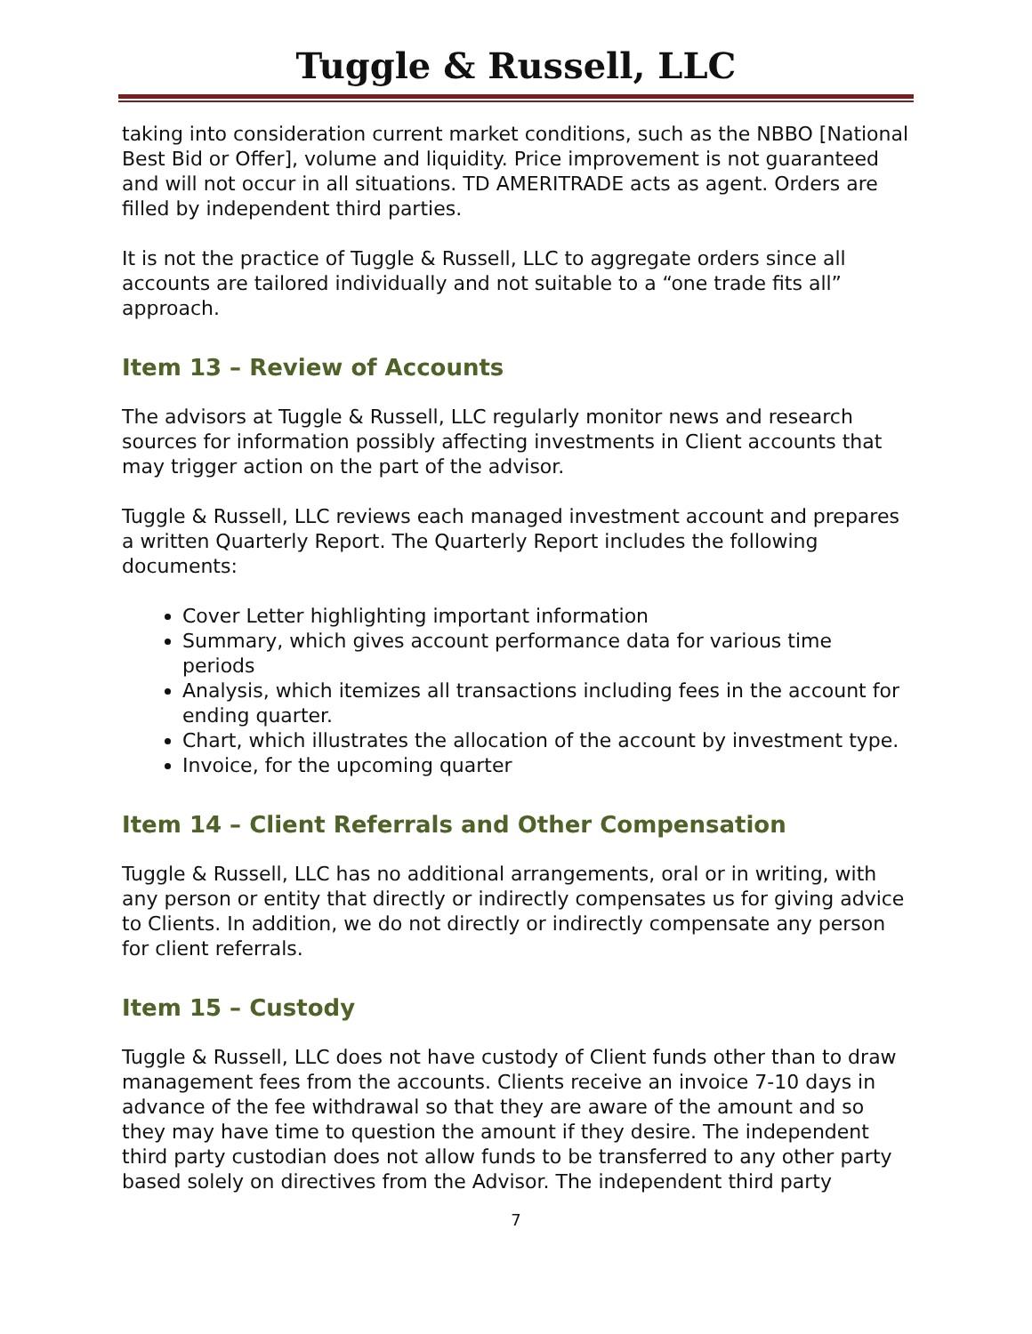Tuggle & Russell, LLC
taking into consideration current market conditions, such as the NBBO [National Best Bid or Offer], volume and liquidity. Price improvement is not guaranteed and will not occur in all situations. TD AMERITRADE acts as agent. Orders are filled by independent third parties.
It is not the practice of Tuggle & Russell, LLC to aggregate orders since all accounts are tailored individually and not suitable to a “one trade fits all” approach.
Item 13 – Review of Accounts
The advisors at Tuggle & Russell, LLC regularly monitor news and research sources for information possibly affecting investments in Client accounts that may trigger action on the part of the advisor.
Tuggle & Russell, LLC reviews each managed investment account and prepares a written Quarterly Report. The Quarterly Report includes the following documents:
Cover Letter highlighting important information
Summary, which gives account performance data for various time periods
Analysis, which itemizes all transactions including fees in the account for ending quarter.
Chart, which illustrates the allocation of the account by investment type.
Invoice, for the upcoming quarter
Item 14 – Client Referrals and Other Compensation
Tuggle & Russell, LLC has no additional arrangements, oral or in writing, with any person or entity that directly or indirectly compensates us for giving advice to Clients. In addition, we do not directly or indirectly compensate any person for client referrals.
Item 15 – Custody
Tuggle & Russell, LLC does not have custody of Client funds other than to draw management fees from the accounts. Clients receive an invoice 7-10 days in advance of the fee withdrawal so that they are aware of the amount and so they may have time to question the amount if they desire. The independent third party custodian does not allow funds to be transferred to any other party based solely on directives from the Advisor. The independent third party
7